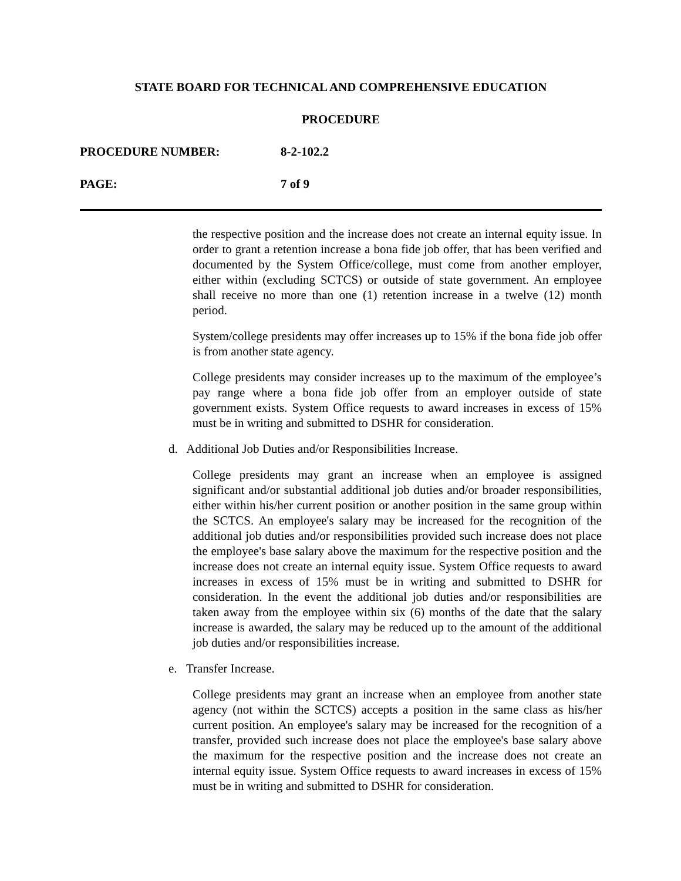STATE BOARD FOR TECHNICAL AND COMPREHENSIVE EDUCATION
PROCEDURE
PROCEDURE NUMBER: 8-2-102.2
PAGE: 7 of 9
the respective position and the increase does not create an internal equity issue. In order to grant a retention increase a bona fide job offer, that has been verified and documented by the System Office/college, must come from another employer, either within (excluding SCTCS) or outside of state government. An employee shall receive no more than one (1) retention increase in a twelve (12) month period.
System/college presidents may offer increases up to 15% if the bona fide job offer is from another state agency.
College presidents may consider increases up to the maximum of the employee’s pay range where a bona fide job offer from an employer outside of state government exists. System Office requests to award increases in excess of 15% must be in writing and submitted to DSHR for consideration.
d. Additional Job Duties and/or Responsibilities Increase.
College presidents may grant an increase when an employee is assigned significant and/or substantial additional job duties and/or broader responsibilities, either within his/her current position or another position in the same group within the SCTCS. An employee's salary may be increased for the recognition of the additional job duties and/or responsibilities provided such increase does not place the employee's base salary above the maximum for the respective position and the increase does not create an internal equity issue. System Office requests to award increases in excess of 15% must be in writing and submitted to DSHR for consideration. In the event the additional job duties and/or responsibilities are taken away from the employee within six (6) months of the date that the salary increase is awarded, the salary may be reduced up to the amount of the additional job duties and/or responsibilities increase.
e. Transfer Increase.
College presidents may grant an increase when an employee from another state agency (not within the SCTCS) accepts a position in the same class as his/her current position. An employee's salary may be increased for the recognition of a transfer, provided such increase does not place the employee's base salary above the maximum for the respective position and the increase does not create an internal equity issue. System Office requests to award increases in excess of 15% must be in writing and submitted to DSHR for consideration.